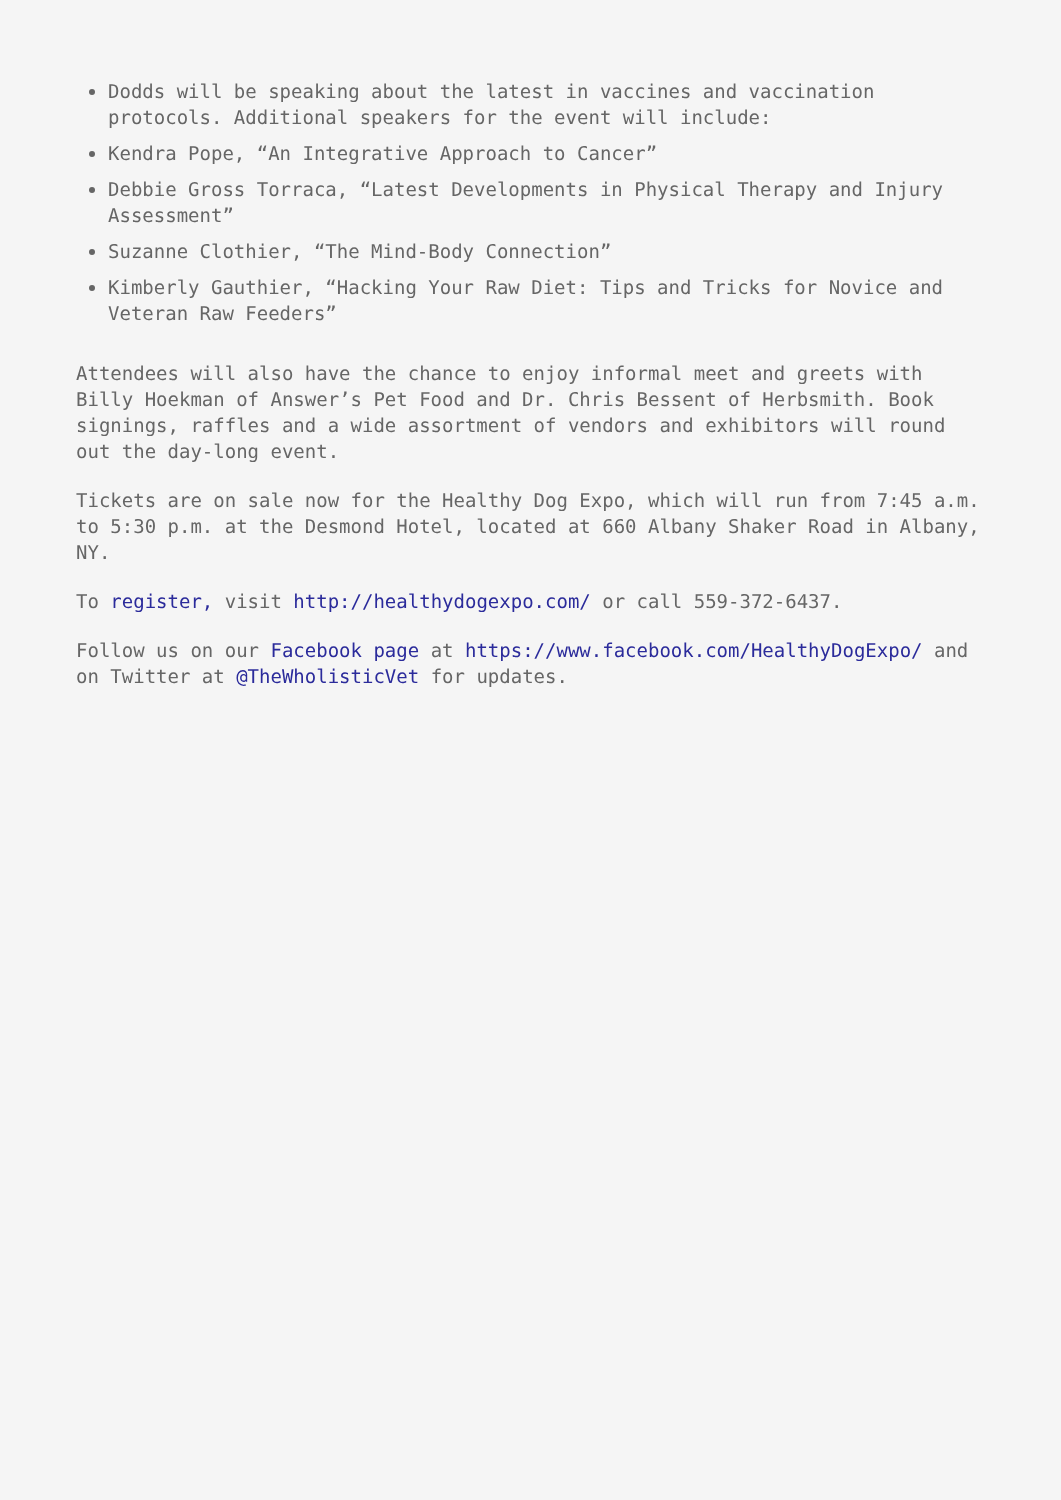Dodds will be speaking about the latest in vaccines and vaccination protocols. Additional speakers for the event will include:
Kendra Pope, “An Integrative Approach to Cancer”
Debbie Gross Torraca, “Latest Developments in Physical Therapy and Injury Assessment”
Suzanne Clothier, “The Mind-Body Connection”
Kimberly Gauthier, “Hacking Your Raw Diet: Tips and Tricks for Novice and Veteran Raw Feeders”
Attendees will also have the chance to enjoy informal meet and greets with Billy Hoekman of Answer’s Pet Food and Dr. Chris Bessent of Herbsmith. Book signings, raffles and a wide assortment of vendors and exhibitors will round out the day-long event.
Tickets are on sale now for the Healthy Dog Expo, which will run from 7:45 a.m. to 5:30 p.m. at the Desmond Hotel, located at 660 Albany Shaker Road in Albany, NY.
To register, visit http://healthydogexpo.com/ or call 559-372-6437.
Follow us on our Facebook page at https://www.facebook.com/HealthyDogExpo/ and on Twitter at @TheWholisticVet for updates.